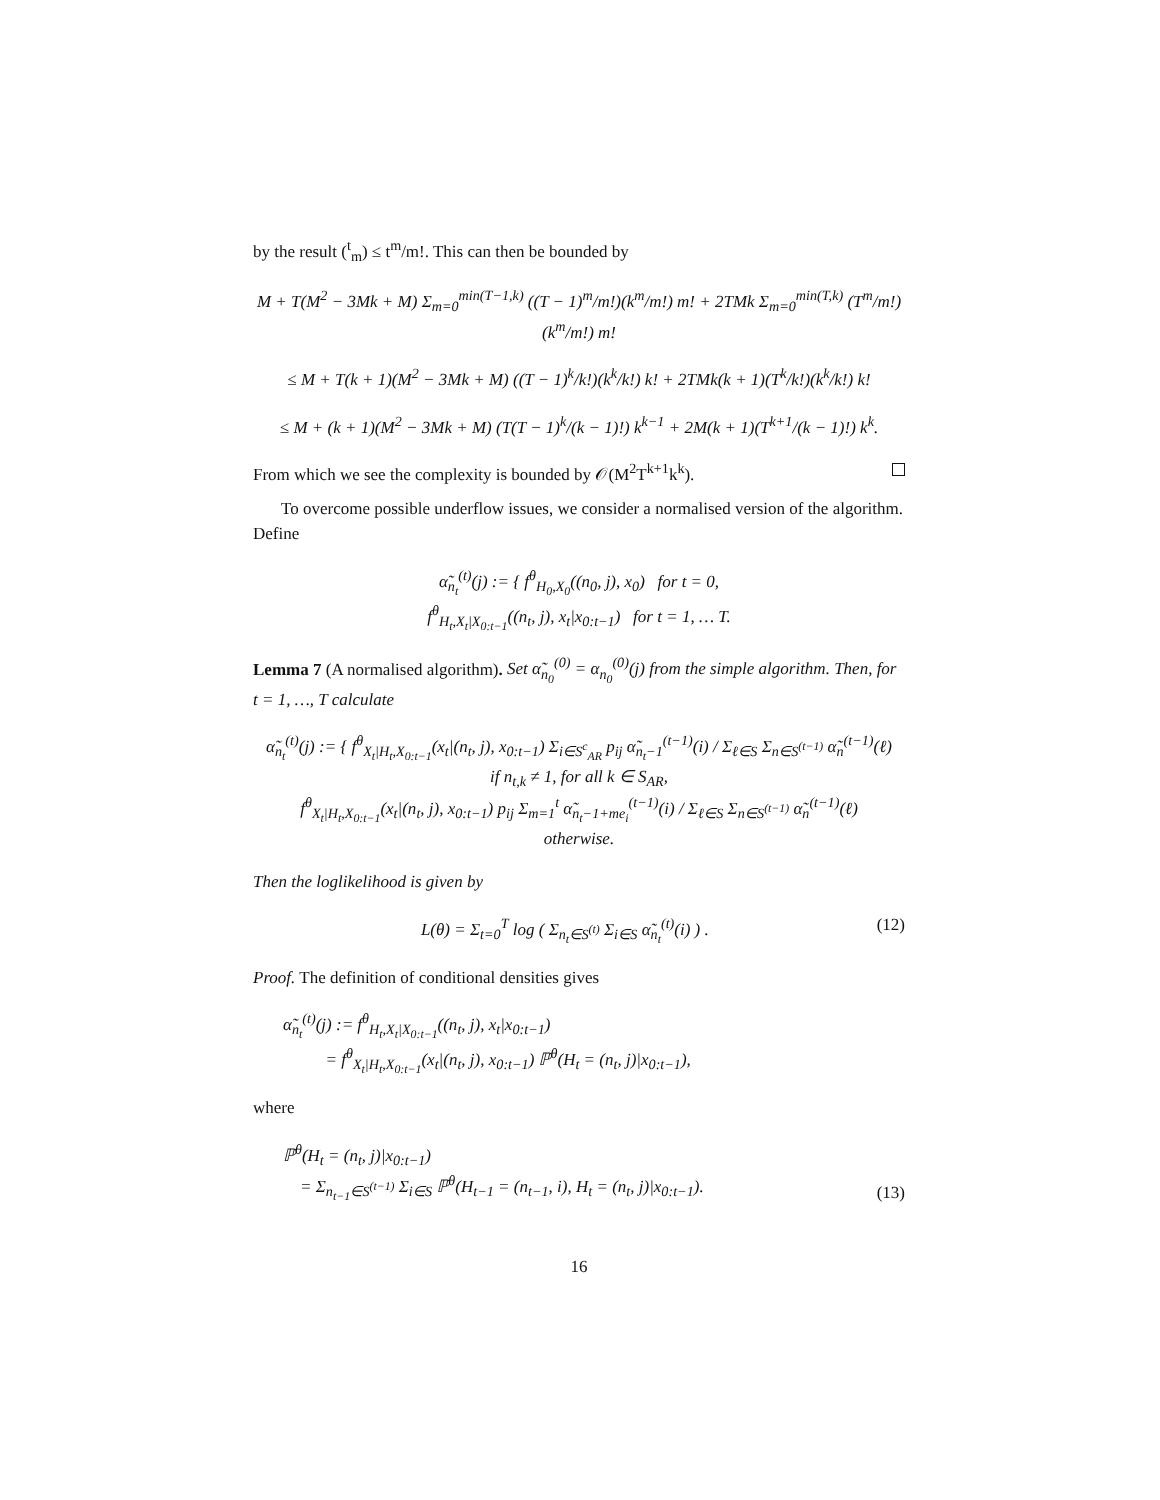by the result (<sup>t</sup><sub>m</sub>) ≤ t<sup>m</sup>/m!. This can then be bounded by
M + T(M<sup>2</sup> − 3Mk + M) Σ<sub>m=0</sub><sup>min(T−1,k)</sup> ((T − 1)<sup>m</sup>/m!)(k<sup>m</sup>/m!) m! + 2TMk Σ<sub>m=0</sub><sup>min(T,k)</sup> (T<sup>m</sup>/m!)(k<sup>m</sup>/m!) m!
≤ M + T(k + 1)(M<sup>2</sup> − 3Mk + M) ((T − 1)<sup>k</sup>/k!)(k<sup>k</sup>/k!) k! + 2TMk(k + 1)(T<sup>k</sup>/k!)(k<sup>k</sup>/k!) k!
≤ M + (k + 1)(M<sup>2</sup> − 3Mk + M) (T(T − 1)<sup>k</sup>/(k − 1)!) k<sup>k−1</sup> + 2M(k + 1)(T<sup>k+1</sup>/(k − 1)!) k<sup>k</sup>.
From which we see the complexity is bounded by 𝒪(M<sup>2</sup>T<sup>k+1</sup>k<sup>k</sup>).
To overcome possible underflow issues, we consider a normalised version of the algorithm. Define
α̃<sub>n<sub>t</sub></sub><sup>(t)</sup>(j) := { f<sup>θ</sup><sub>H<sub>0</sub>,X<sub>0</sub></sub>((n<sub>0</sub>, j), x<sub>0</sub>) for t = 0,
f<sup>θ</sup><sub>H<sub>t</sub>,X<sub>t</sub>|X<sub>0:t−1</sub></sub>((n<sub>t</sub>, j), x<sub>t</sub>|x<sub>0:t−1</sub>) for t = 1, … T.
Lemma 7 (A normalised algorithm). Set α̃<sub>n<sub>0</sub></sub><sup>(0)</sup> = α<sub>n<sub>0</sub></sub><sup>(0)</sup>(j) from the simple algorithm. Then, for t = 1, …, T calculate
α̃<sub>n<sub>t</sub></sub><sup>(t)</sup>(j) := { f<sup>θ</sup><sub>X<sub>t</sub>|H<sub>t</sub>,X<sub>0:t−1</sub></sub>(x<sub>t</sub>|(n<sub>t</sub>, j), x<sub>0:t−1</sub>) Σ<sub>i∈S<sup>c</sup><sub>AR</sub></sub> p<sub>ij</sub> α̃<sub>n<sub>t</sub>−1</sub><sup>(t−1)</sup>(i) / Σ<sub>ℓ∈S</sub> Σ<sub>n∈S<sup>(t−1)</sup></sub> α̃<sub>n</sub><sup>(t−1)</sup>(ℓ)
if n<sub>t,k</sub> ≠ 1, for all k ∈ S<sub>AR</sub>,
f<sup>θ</sup><sub>X<sub>t</sub>|H<sub>t</sub>,X<sub>0:t−1</sub></sub>(x<sub>t</sub>|(n<sub>t</sub>, j), x<sub>0:t−1</sub>) p<sub>ij</sub> Σ<sub>m=1</sub><sup>t</sup> α̃<sub>n<sub>t</sub>−1+me<sub>i</sub></sub><sup>(t−1)</sup>(i) / Σ<sub>ℓ∈S</sub> Σ<sub>n∈S<sup>(t−1)</sup></sub> α̃<sub>n</sub><sup>(t−1)</sup>(ℓ)
otherwise.
Then the loglikelihood is given by
L(θ) = Σ<sub>t=0</sub><sup>T</sup> log ( Σ<sub>n<sub>t</sub>∈S<sup>(t)</sup></sub> Σ<sub>i∈S</sub> α̃<sub>n<sub>t</sub></sub><sup>(t)</sup>(i) ) . (12)
Proof. The definition of conditional densities gives
α̃<sub>n<sub>t</sub></sub><sup>(t)</sup>(j) := f<sup>θ</sup><sub>H<sub>t</sub>,X<sub>t</sub>|X<sub>0:t−1</sub></sub>((n<sub>t</sub>, j), x<sub>t</sub>|x<sub>0:t−1</sub>)
= f<sup>θ</sup><sub>X<sub>t</sub>|H<sub>t</sub>,X<sub>0:t−1</sub></sub>(x<sub>t</sub>|(n<sub>t</sub>, j), x<sub>0:t−1</sub>) ℙ<sup>θ</sup>(H<sub>t</sub> = (n<sub>t</sub>, j)|x<sub>0:t−1</sub>),
where
ℙ<sup>θ</sup>(H<sub>t</sub> = (n<sub>t</sub>, j)|x<sub>0:t−1</sub>)
= Σ<sub>n<sub>t−1</sub>∈S<sup>(t−1)</sup></sub> Σ<sub>i∈S</sub> ℙ<sup>θ</sup>(H<sub>t−1</sub> = (n<sub>t−1</sub>, i), H<sub>t</sub> = (n<sub>t</sub>, j)|x<sub>0:t−1</sub>). (13)
16